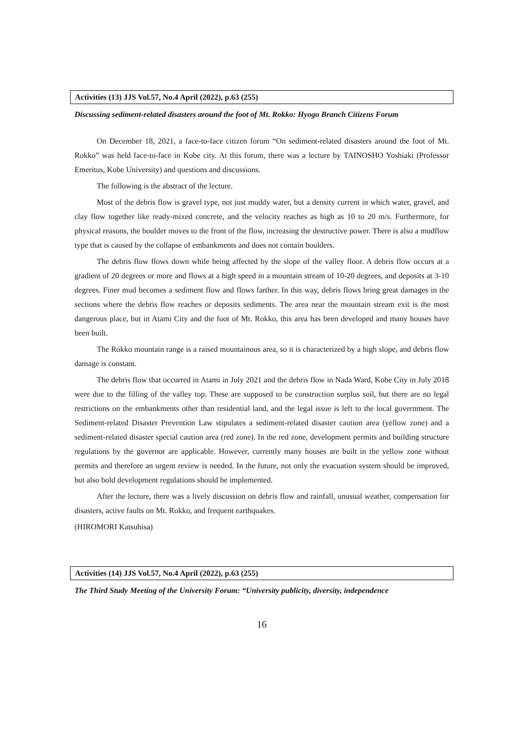Activities (13) JJS Vol.57, No.4 April (2022), p.63 (255)
Discussing sediment-related disasters around the foot of Mt. Rokko: Hyogo Branch Citizens Forum
On December 18, 2021, a face-to-face citizen forum “On sediment-related disasters around the foot of Mt. Rokko” was held face-to-face in Kobe city. At this forum, there was a lecture by TAINOSHO Yoshiaki (Professor Emeritus, Kobe University) and questions and discussions.
The following is the abstract of the lecture.
Most of the debris flow is gravel type, not just muddy water, but a density current in which water, gravel, and clay flow together like ready-mixed concrete, and the velocity reaches as high as 10 to 20 m/s. Furthermore, for physical reasons, the boulder moves to the front of the flow, increasing the destructive power. There is also a mudflow type that is caused by the collapse of embankments and does not contain boulders.
The debris flow flows down while being affected by the slope of the valley floor. A debris flow occurs at a gradient of 20 degrees or more and flows at a high speed in a mountain stream of 10-20 degrees, and deposits at 3-10 degrees. Finer mud becomes a sediment flow and flows farther. In this way, debris flows bring great damages in the sections where the debris flow reaches or deposits sediments. The area near the mountain stream exit is the most dangerous place, but in Atami City and the foot of Mt. Rokko, this area has been developed and many houses have been built.
The Rokko mountain range is a raised mountainous area, so it is characterized by a high slope, and debris flow damage is constant.
The debris flow that occurred in Atami in July 2021 and the debris flow in Nada Ward, Kobe City in July 2018 were due to the filling of the valley top. These are supposed to be construction surplus soil, but there are no legal restrictions on the embankments other than residential land, and the legal issue is left to the local government. The Sediment-related Disaster Prevention Law stipulates a sediment-related disaster caution area (yellow zone) and a sediment-related disaster special caution area (red zone). In the red zone, development permits and building structure regulations by the governor are applicable. However, currently many houses are built in the yellow zone without permits and therefore an urgent review is needed. In the future, not only the evacuation system should be improved, but also bold development regulations should be implemented.
After the lecture, there was a lively discussion on debris flow and rainfall, unusual weather, compensation for disasters, active faults on Mt. Rokko, and frequent earthquakes.
(HIROMORI Katsuhisa)
Activities (14) JJS Vol.57, No.4 April (2022), p.63 (255)
The Third Study Meeting of the University Forum: “University publicity, diversity, independence
16